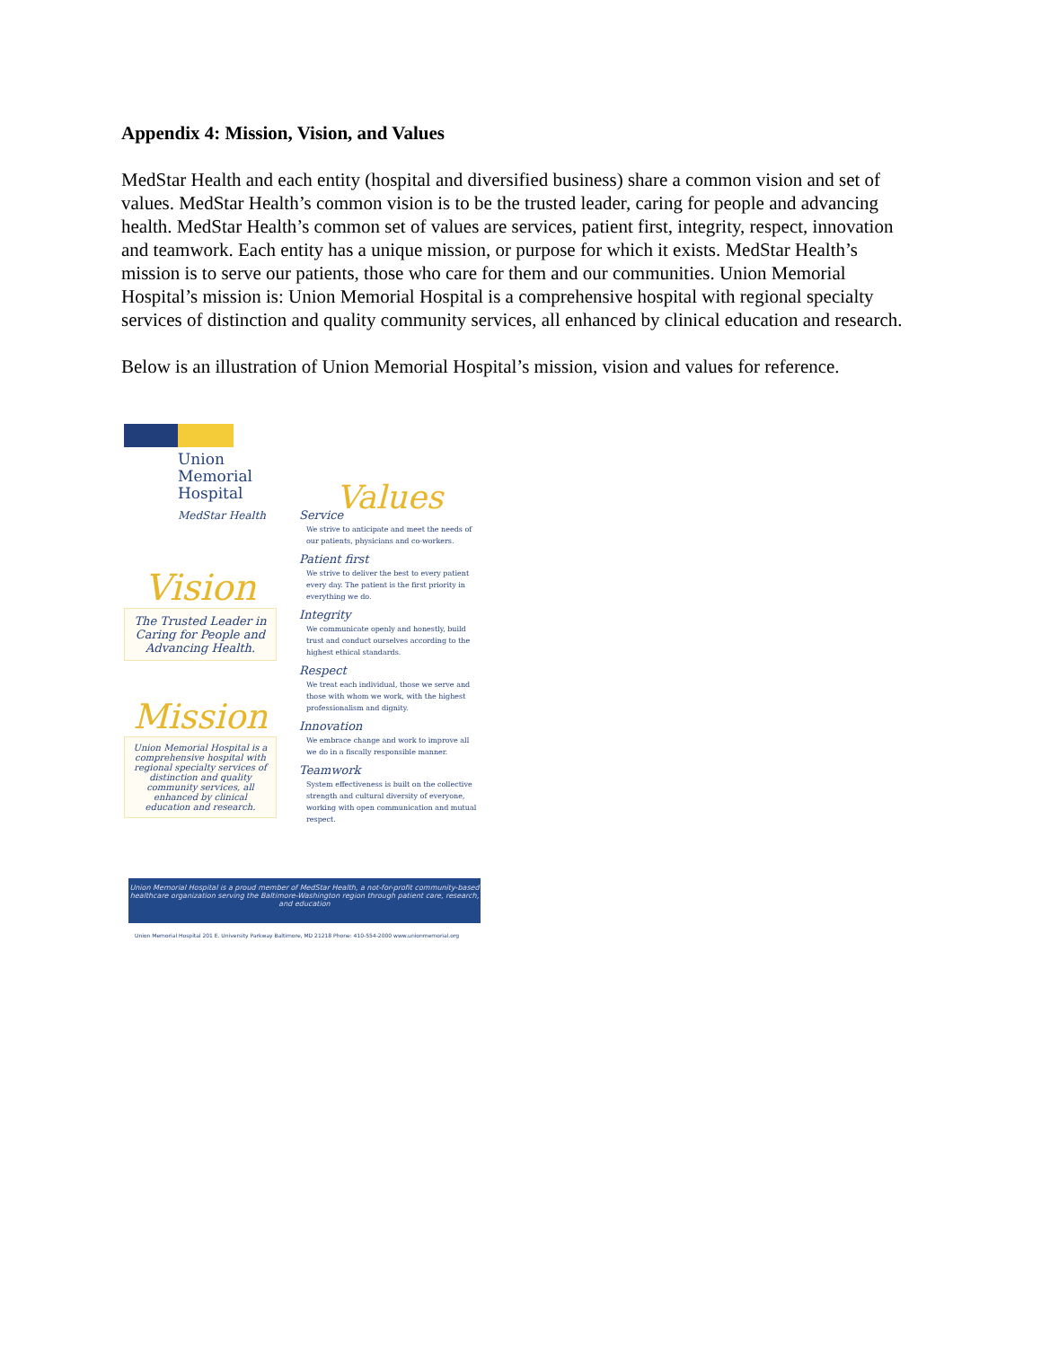Appendix 4: Mission, Vision, and Values
MedStar Health and each entity (hospital and diversified business) share a common vision and set of values. MedStar Health’s common vision is to be the trusted leader, caring for people and advancing health. MedStar Health’s common set of values are services, patient first, integrity, respect, innovation and teamwork. Each entity has a unique mission, or purpose for which it exists. MedStar Health’s mission is to serve our patients, those who care for them and our communities. Union Memorial Hospital’s mission is: Union Memorial Hospital is a comprehensive hospital with regional specialty services of distinction and quality community services, all enhanced by clinical education and research.
Below is an illustration of Union Memorial Hospital’s mission, vision and values for reference.
Union Memorial Hospital
MedStar Health
Vision
The Trusted Leader in Caring for People and Advancing Health.
Mission
Union Memorial Hospital is a comprehensive hospital with regional specialty services of distinction and quality community services, all enhanced by clinical education and research.
Values
Service
We strive to anticipate and meet the needs of our patients, physicians and co-workers.
Patient first
We strive to deliver the best to every patient every day. The patient is the first priority in everything we do.
Integrity
We communicate openly and honestly, build trust and conduct ourselves according to the highest ethical standards.
Respect
We treat each individual, those we serve and those with whom we work, with the highest professionalism and dignity.
Innovation
We embrace change and work to improve all we do in a fiscally responsible manner.
Teamwork
System effectiveness is built on the collective strength and cultural diversity of everyone, working with open communication and mutual respect.
Union Memorial Hospital is a proud member of MedStar Health, a not-for-profit community-based healthcare organization serving the Baltimore-Washington region through patient care, research, and education
Union Memorial Hospital 201 E. University Parkway Baltimore, MD 21218 Phone: 410-554-2000 www.unionmemorial.org